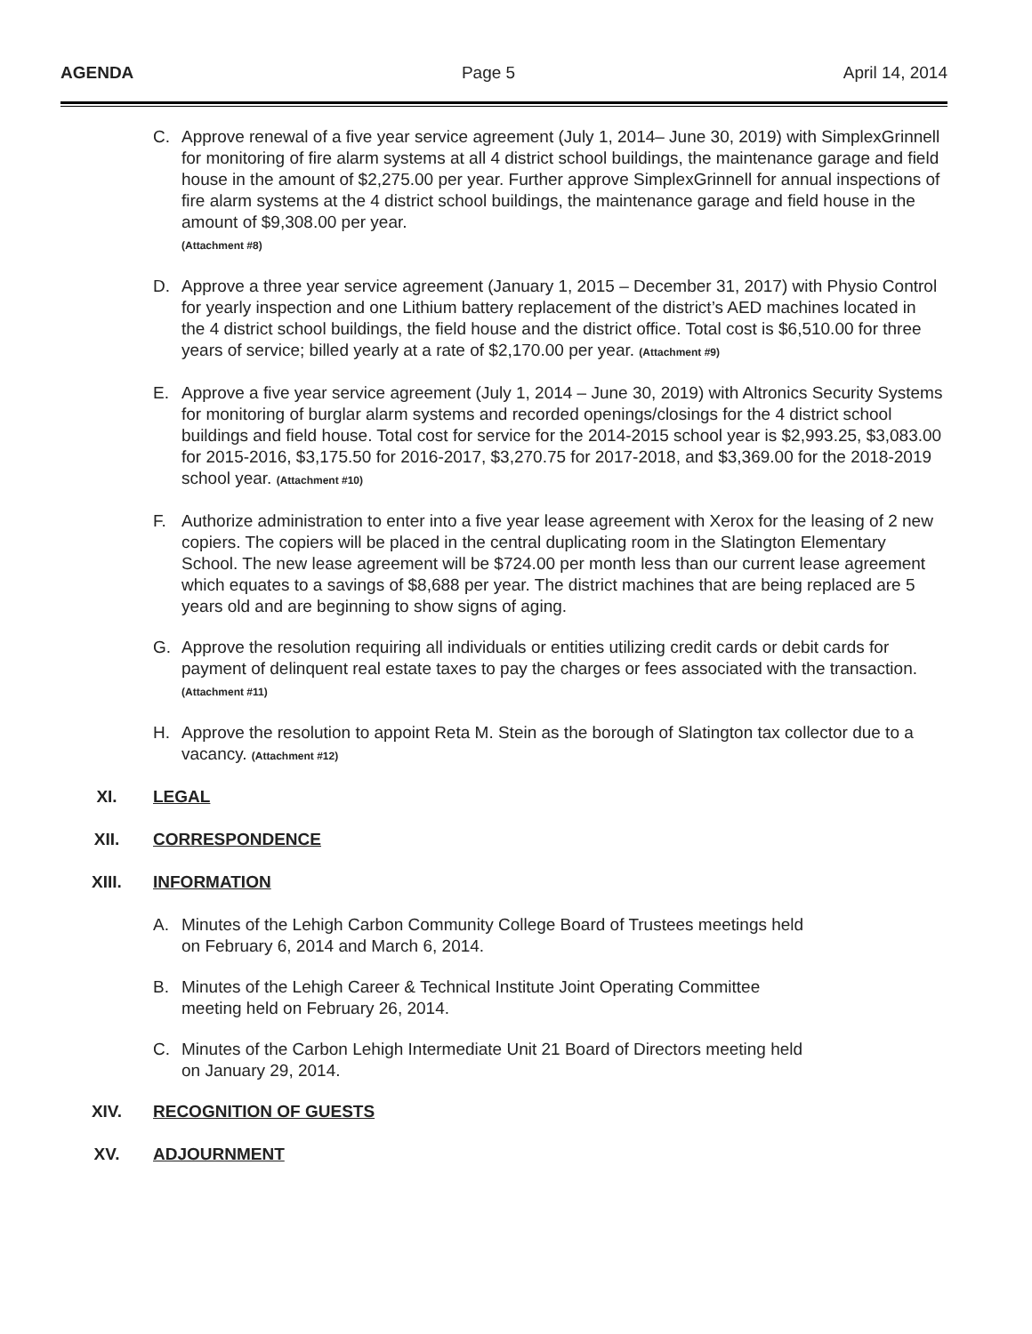AGENDA Page 5 April 14, 2014
C. Approve renewal of a five year service agreement (July 1, 2014– June 30, 2019) with SimplexGrinnell for monitoring of fire alarm systems at all 4 district school buildings, the maintenance garage and field house in the amount of $2,275.00 per year. Further approve SimplexGrinnell for annual inspections of fire alarm systems at the 4 district school buildings, the maintenance garage and field house in the amount of $9,308.00 per year.
(Attachment #8)
D. Approve a three year service agreement (January 1, 2015 – December 31, 2017) with Physio Control for yearly inspection and one Lithium battery replacement of the district’s AED machines located in the 4 district school buildings, the field house and the district office. Total cost is $6,510.00 for three years of service; billed yearly at a rate of $2,170.00 per year. (Attachment #9)
E. Approve a five year service agreement (July 1, 2014 – June 30, 2019) with Altronics Security Systems for monitoring of burglar alarm systems and recorded openings/closings for the 4 district school buildings and field house. Total cost for service for the 2014-2015 school year is $2,993.25, $3,083.00 for 2015-2016, $3,175.50 for 2016-2017, $3,270.75 for 2017-2018, and $3,369.00 for the 2018-2019 school year. (Attachment #10)
F. Authorize administration to enter into a five year lease agreement with Xerox for the leasing of 2 new copiers. The copiers will be placed in the central duplicating room in the Slatington Elementary School. The new lease agreement will be $724.00 per month less than our current lease agreement which equates to a savings of $8,688 per year. The district machines that are being replaced are 5 years old and are beginning to show signs of aging.
G. Approve the resolution requiring all individuals or entities utilizing credit cards or debit cards for payment of delinquent real estate taxes to pay the charges or fees associated with the transaction. (Attachment #11)
H. Approve the resolution to appoint Reta M. Stein as the borough of Slatington tax collector due to a vacancy. (Attachment #12)
XI. LEGAL
XII. CORRESPONDENCE
XIII. INFORMATION
A. Minutes of the Lehigh Carbon Community College Board of Trustees meetings held
on February 6, 2014 and March 6, 2014.
B. Minutes of the Lehigh Career & Technical Institute Joint Operating Committee
meeting held on February 26, 2014.
C. Minutes of the Carbon Lehigh Intermediate Unit 21 Board of Directors meeting held
on January 29, 2014.
XIV. RECOGNITION OF GUESTS
XV. ADJOURNMENT